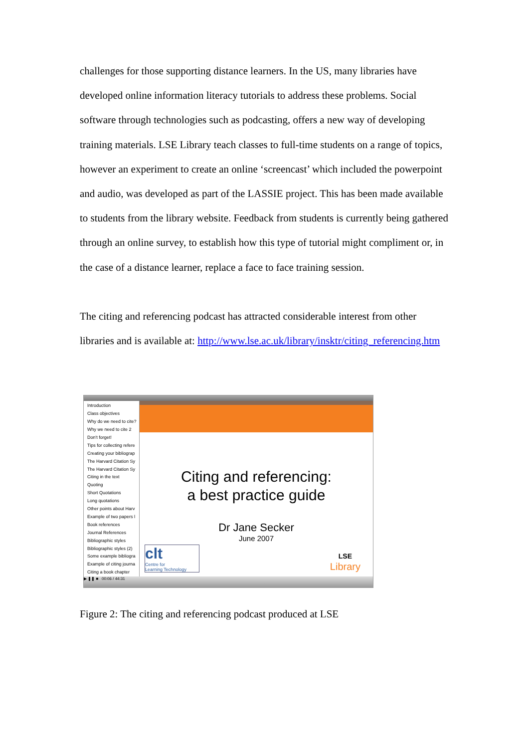challenges for those supporting distance learners. In the US, many libraries have developed online information literacy tutorials to address these problems. Social software through technologies such as podcasting, offers a new way of developing training materials. LSE Library teach classes to full-time students on a range of topics, however an experiment to create an online ‘screencast’ which included the powerpoint and audio, was developed as part of the LASSIE project. This has been made available to students from the library website. Feedback from students is currently being gathered through an online survey, to establish how this type of tutorial might compliment or, in the case of a distance learner, replace a face to face training session.
The citing and referencing podcast has attracted considerable interest from other libraries and is available at: http://www.lse.ac.uk/library/insktr/citing_referencing.htm
Introduction
Class objectives
Why do we need to cite?
Why we need to cite 2
Don't forget!
Tips for collecting refere
Creating your bibliograp
The Harvard Citation Sy
The Harvard Citation Sy
Citing in the text
Quoting
Short Quotations
Long quotations
Other points about Harv
Example of two papers l
Book references
Journal References
Bibliographic styles
Bibliographic styles (2)
Some example bibliogra
Example of citing journa
Citing a book chapter
Citing and referencing:
a best practice guide
Dr Jane Secker
June 2007
clt
Centre for
Learning Technology
LSE
Library
▶ ❚❚ ■ 00:06 / 44:31
Figure 2: The citing and referencing podcast produced at LSE